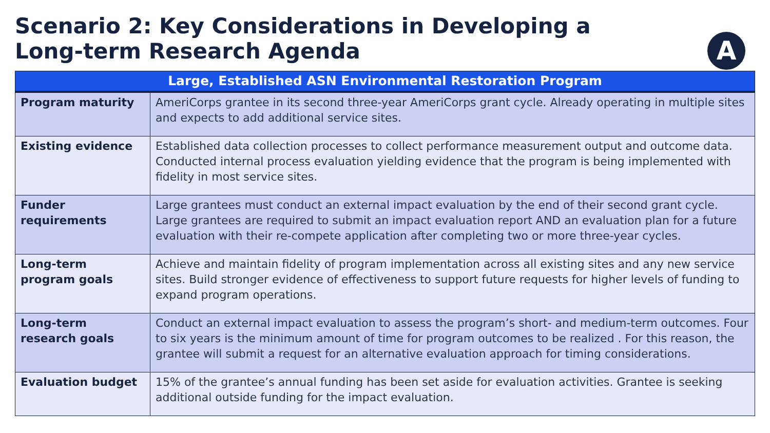Scenario 2: Key Considerations in Developing a Long-term Research Agenda
A
| Large, Established ASN Environmental Restoration Program | |
| --- | --- |
| Program maturity | AmeriCorps grantee in its second three-year AmeriCorps grant cycle. Already operating in multiple sites and expects to add additional service sites. |
| Existing evidence | Established data collection processes to collect performance measurement output and outcome data. Conducted internal process evaluation yielding evidence that the program is being implemented with fidelity in most service sites. |
| Funder requirements | Large grantees must conduct an external impact evaluation by the end of their second grant cycle. Large grantees are required to submit an impact evaluation report AND an evaluation plan for a future evaluation with their re-compete application after completing two or more three-year cycles. |
| Long-term program goals | Achieve and maintain fidelity of program implementation across all existing sites and any new service sites. Build stronger evidence of effectiveness to support future requests for higher levels of funding to expand program operations. |
| Long-term research goals | Conduct an external impact evaluation to assess the program’s short- and medium-term outcomes. Four to six years is the minimum amount of time for program outcomes to be realized . For this reason, the grantee will submit a request for an alternative evaluation approach for timing considerations. |
| Evaluation budget | 15% of the grantee’s annual funding has been set aside for evaluation activities. Grantee is seeking additional outside funding for the impact evaluation. |